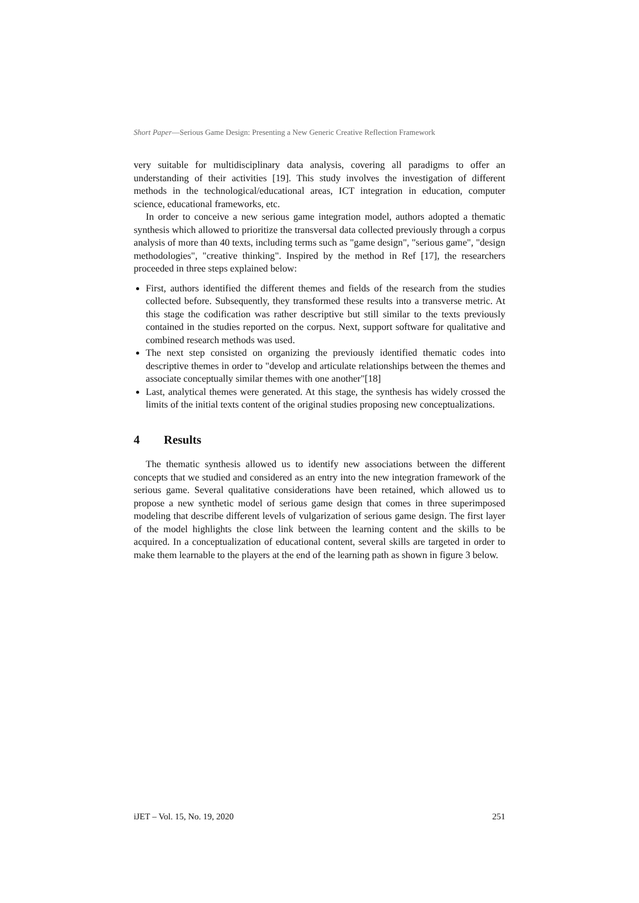Short Paper—Serious Game Design: Presenting a New Generic Creative Reflection Framework
very suitable for multidisciplinary data analysis, covering all paradigms to offer an understanding of their activities [19]. This study involves the investigation of different methods in the technological/educational areas, ICT integration in education, computer science, educational frameworks, etc.
In order to conceive a new serious game integration model, authors adopted a thematic synthesis which allowed to prioritize the transversal data collected previously through a corpus analysis of more than 40 texts, including terms such as "game design", "serious game", "design methodologies", "creative thinking". Inspired by the method in Ref [17], the researchers proceeded in three steps explained below:
First, authors identified the different themes and fields of the research from the studies collected before. Subsequently, they transformed these results into a transverse metric. At this stage the codification was rather descriptive but still similar to the texts previously contained in the studies reported on the corpus. Next, support software for qualitative and combined research methods was used.
The next step consisted on organizing the previously identified thematic codes into descriptive themes in order to "develop and articulate relationships between the themes and associate conceptually similar themes with one another"[18]
Last, analytical themes were generated. At this stage, the synthesis has widely crossed the limits of the initial texts content of the original studies proposing new conceptualizations.
4 Results
The thematic synthesis allowed us to identify new associations between the different concepts that we studied and considered as an entry into the new integration framework of the serious game. Several qualitative considerations have been retained, which allowed us to propose a new synthetic model of serious game design that comes in three superimposed modeling that describe different levels of vulgarization of serious game design. The first layer of the model highlights the close link between the learning content and the skills to be acquired. In a conceptualization of educational content, several skills are targeted in order to make them learnable to the players at the end of the learning path as shown in figure 3 below.
iJET ‒ Vol. 15, No. 19, 2020 251